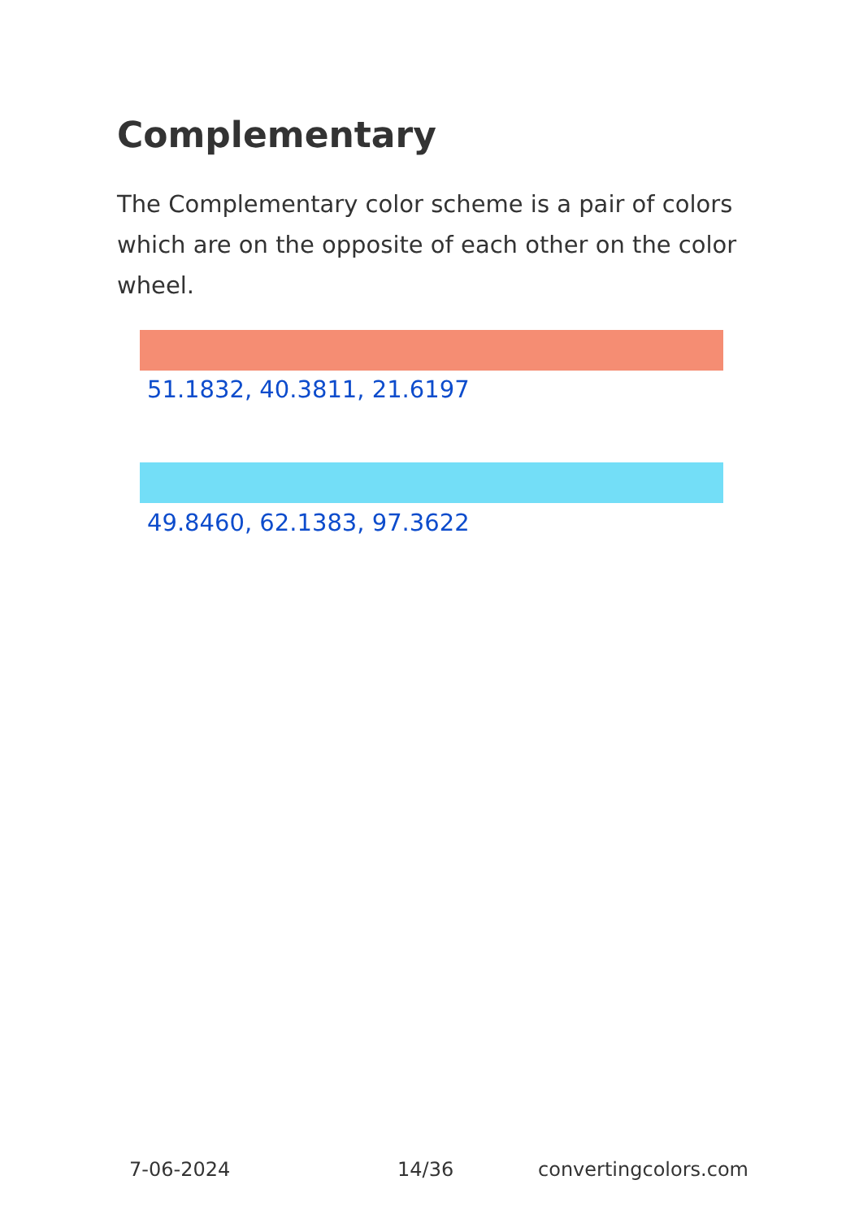Complementary
The Complementary color scheme is a pair of colors which are on the opposite of each other on the color wheel.
51.1832, 40.3811, 21.6197
49.8460, 62.1383, 97.3622
7-06-2024 14/36 convertingcolors.com